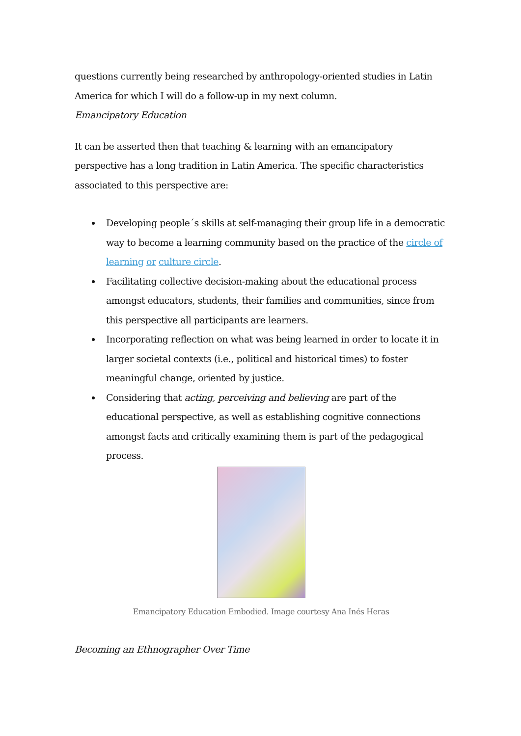questions currently being researched by anthropology-oriented studies in Latin America for which I will do a follow-up in my next column.
Emancipatory Education
It can be asserted then that teaching & learning with an emancipatory perspective has a long tradition in Latin America. The specific characteristics associated to this perspective are:
Developing people´s skills at self-managing their group life in a democratic way to become a learning community based on the practice of the circle of learning or culture circle.
Facilitating collective decision-making about the educational process amongst educators, students, their families and communities, since from this perspective all participants are learners.
Incorporating reflection on what was being learned in order to locate it in larger societal contexts (i.e., political and historical times) to foster meaningful change, oriented by justice.
Considering that acting, perceiving and believing are part of the educational perspective, as well as establishing cognitive connections amongst facts and critically examining them is part of the pedagogical process.
Emancipatory Education Embodied. Image courtesy Ana Inés Heras
Becoming an Ethnographer Over Time